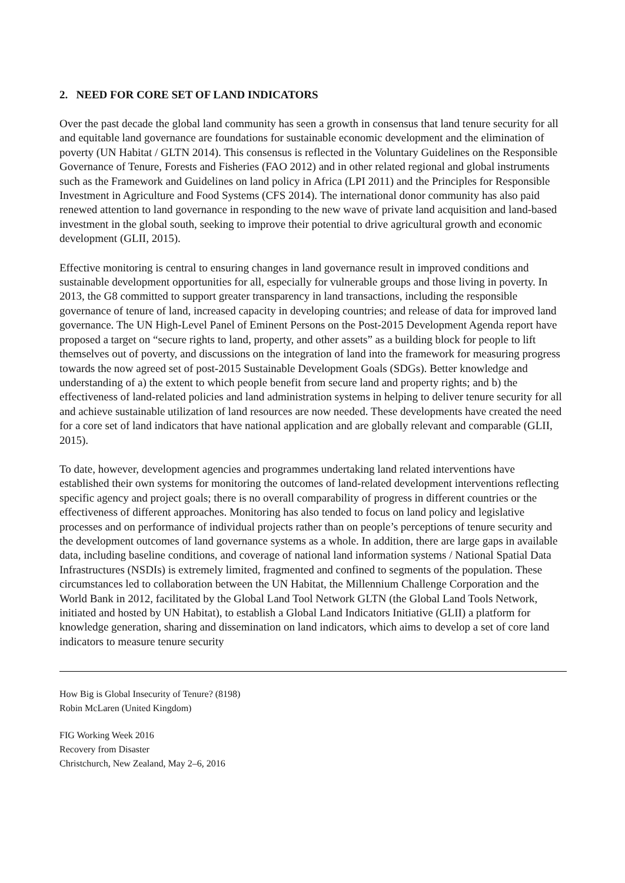2. NEED FOR CORE SET OF LAND INDICATORS
Over the past decade the global land community has seen a growth in consensus that land tenure security for all and equitable land governance are foundations for sustainable economic development and the elimination of poverty (UN Habitat / GLTN 2014). This consensus is reflected in the Voluntary Guidelines on the Responsible Governance of Tenure, Forests and Fisheries (FAO 2012) and in other related regional and global instruments such as the Framework and Guidelines on land policy in Africa (LPI 2011) and the Principles for Responsible Investment in Agriculture and Food Systems (CFS 2014). The international donor community has also paid renewed attention to land governance in responding to the new wave of private land acquisition and land-based investment in the global south, seeking to improve their potential to drive agricultural growth and economic development (GLII, 2015).
Effective monitoring is central to ensuring changes in land governance result in improved conditions and sustainable development opportunities for all, especially for vulnerable groups and those living in poverty. In 2013, the G8 committed to support greater transparency in land transactions, including the responsible governance of tenure of land, increased capacity in developing countries; and release of data for improved land governance. The UN High-Level Panel of Eminent Persons on the Post-2015 Development Agenda report have proposed a target on “secure rights to land, property, and other assets” as a building block for people to lift themselves out of poverty, and discussions on the integration of land into the framework for measuring progress towards the now agreed set of post-2015 Sustainable Development Goals (SDGs). Better knowledge and understanding of a) the extent to which people benefit from secure land and property rights; and b) the effectiveness of land-related policies and land administration systems in helping to deliver tenure security for all and achieve sustainable utilization of land resources are now needed. These developments have created the need for a core set of land indicators that have national application and are globally relevant and comparable (GLII, 2015).
To date, however, development agencies and programmes undertaking land related interventions have established their own systems for monitoring the outcomes of land-related development interventions reflecting specific agency and project goals; there is no overall comparability of progress in different countries or the effectiveness of different approaches. Monitoring has also tended to focus on land policy and legislative processes and on performance of individual projects rather than on people’s perceptions of tenure security and the development outcomes of land governance systems as a whole. In addition, there are large gaps in available data, including baseline conditions, and coverage of national land information systems / National Spatial Data Infrastructures (NSDIs) is extremely limited, fragmented and confined to segments of the population. These circumstances led to collaboration between the UN Habitat, the Millennium Challenge Corporation and the World Bank in 2012, facilitated by the Global Land Tool Network GLTN (the Global Land Tools Network, initiated and hosted by UN Habitat), to establish a Global Land Indicators Initiative (GLII) a platform for knowledge generation, sharing and dissemination on land indicators, which aims to develop a set of core land indicators to measure tenure security
How Big is Global Insecurity of Tenure? (8198)
Robin McLaren (United Kingdom)
FIG Working Week 2016
Recovery from Disaster
Christchurch, New Zealand, May 2–6, 2016